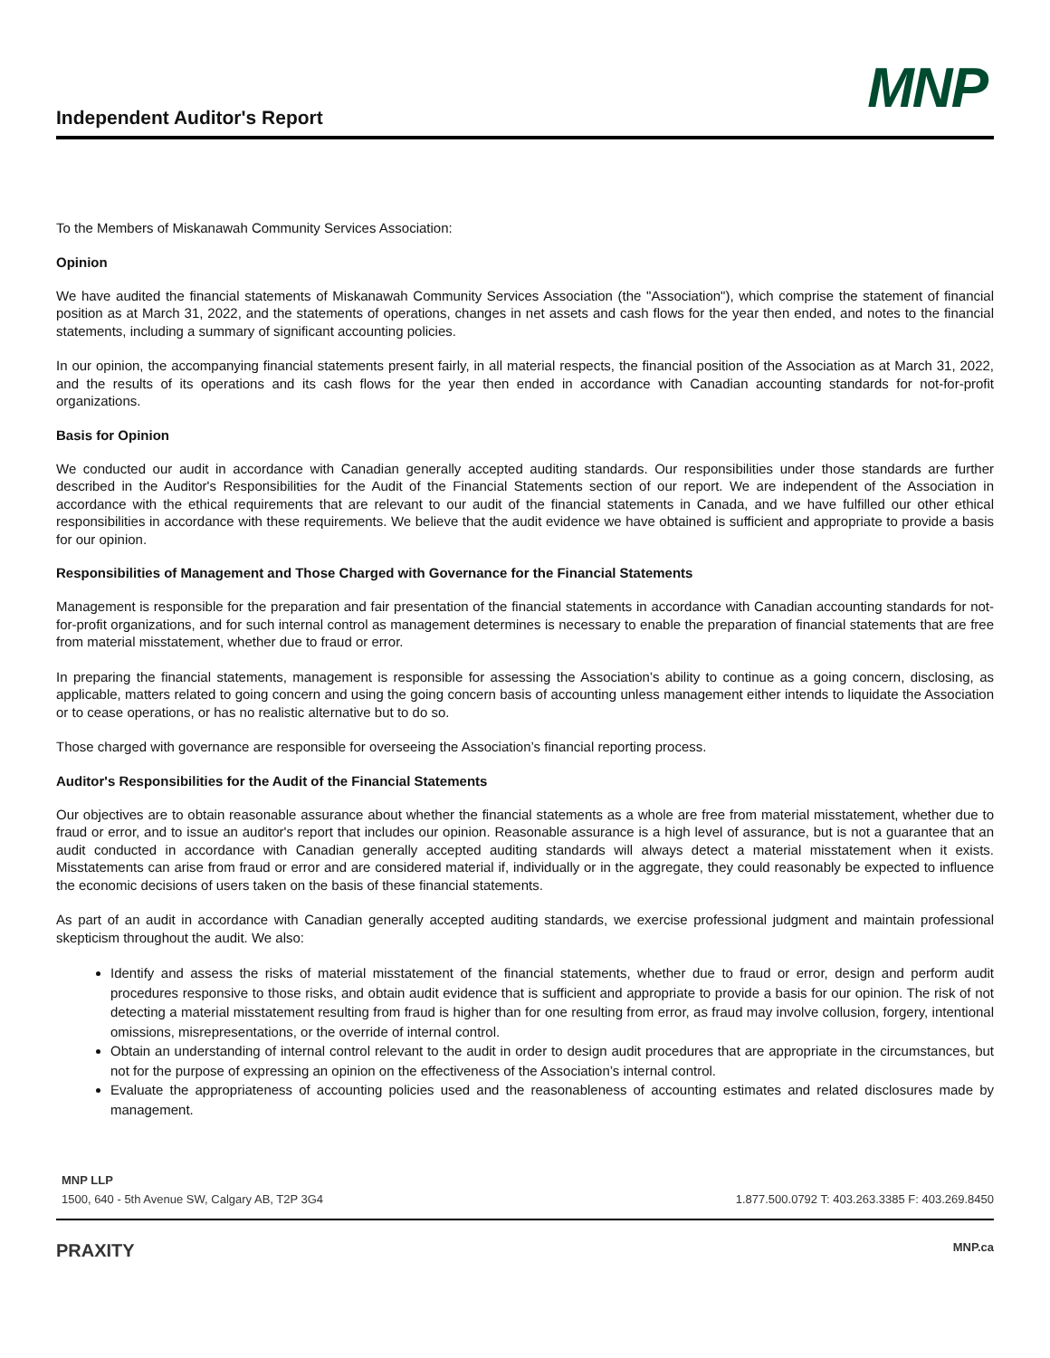Independent Auditor's Report
MNP
To the Members of Miskanawah Community Services Association:
Opinion
We have audited the financial statements of Miskanawah Community Services Association (the "Association"), which comprise the statement of financial position as at March 31, 2022, and the statements of operations, changes in net assets and cash flows for the year then ended, and notes to the financial statements, including a summary of significant accounting policies.
In our opinion, the accompanying financial statements present fairly, in all material respects, the financial position of the Association as at March 31, 2022, and the results of its operations and its cash flows for the year then ended in accordance with Canadian accounting standards for not-for-profit organizations.
Basis for Opinion
We conducted our audit in accordance with Canadian generally accepted auditing standards. Our responsibilities under those standards are further described in the Auditor's Responsibilities for the Audit of the Financial Statements section of our report. We are independent of the Association in accordance with the ethical requirements that are relevant to our audit of the financial statements in Canada, and we have fulfilled our other ethical responsibilities in accordance with these requirements. We believe that the audit evidence we have obtained is sufficient and appropriate to provide a basis for our opinion.
Responsibilities of Management and Those Charged with Governance for the Financial Statements
Management is responsible for the preparation and fair presentation of the financial statements in accordance with Canadian accounting standards for not-for-profit organizations, and for such internal control as management determines is necessary to enable the preparation of financial statements that are free from material misstatement, whether due to fraud or error.
In preparing the financial statements, management is responsible for assessing the Association’s ability to continue as a going concern, disclosing, as applicable, matters related to going concern and using the going concern basis of accounting unless management either intends to liquidate the Association or to cease operations, or has no realistic alternative but to do so.
Those charged with governance are responsible for overseeing the Association’s financial reporting process.
Auditor's Responsibilities for the Audit of the Financial Statements
Our objectives are to obtain reasonable assurance about whether the financial statements as a whole are free from material misstatement, whether due to fraud or error, and to issue an auditor's report that includes our opinion. Reasonable assurance is a high level of assurance, but is not a guarantee that an audit conducted in accordance with Canadian generally accepted auditing standards will always detect a material misstatement when it exists. Misstatements can arise from fraud or error and are considered material if, individually or in the aggregate, they could reasonably be expected to influence the economic decisions of users taken on the basis of these financial statements.
As part of an audit in accordance with Canadian generally accepted auditing standards, we exercise professional judgment and maintain professional skepticism throughout the audit. We also:
Identify and assess the risks of material misstatement of the financial statements, whether due to fraud or error, design and perform audit procedures responsive to those risks, and obtain audit evidence that is sufficient and appropriate to provide a basis for our opinion. The risk of not detecting a material misstatement resulting from fraud is higher than for one resulting from error, as fraud may involve collusion, forgery, intentional omissions, misrepresentations, or the override of internal control.
Obtain an understanding of internal control relevant to the audit in order to design audit procedures that are appropriate in the circumstances, but not for the purpose of expressing an opinion on the effectiveness of the Association’s internal control.
Evaluate the appropriateness of accounting policies used and the reasonableness of accounting estimates and related disclosures made by management.
MNP LLP
1500, 640 - 5th Avenue SW, Calgary AB, T2P 3G4 1.877.500.0792 T: 403.263.3385 F: 403.269.8450
PRAXITY MNP.ca